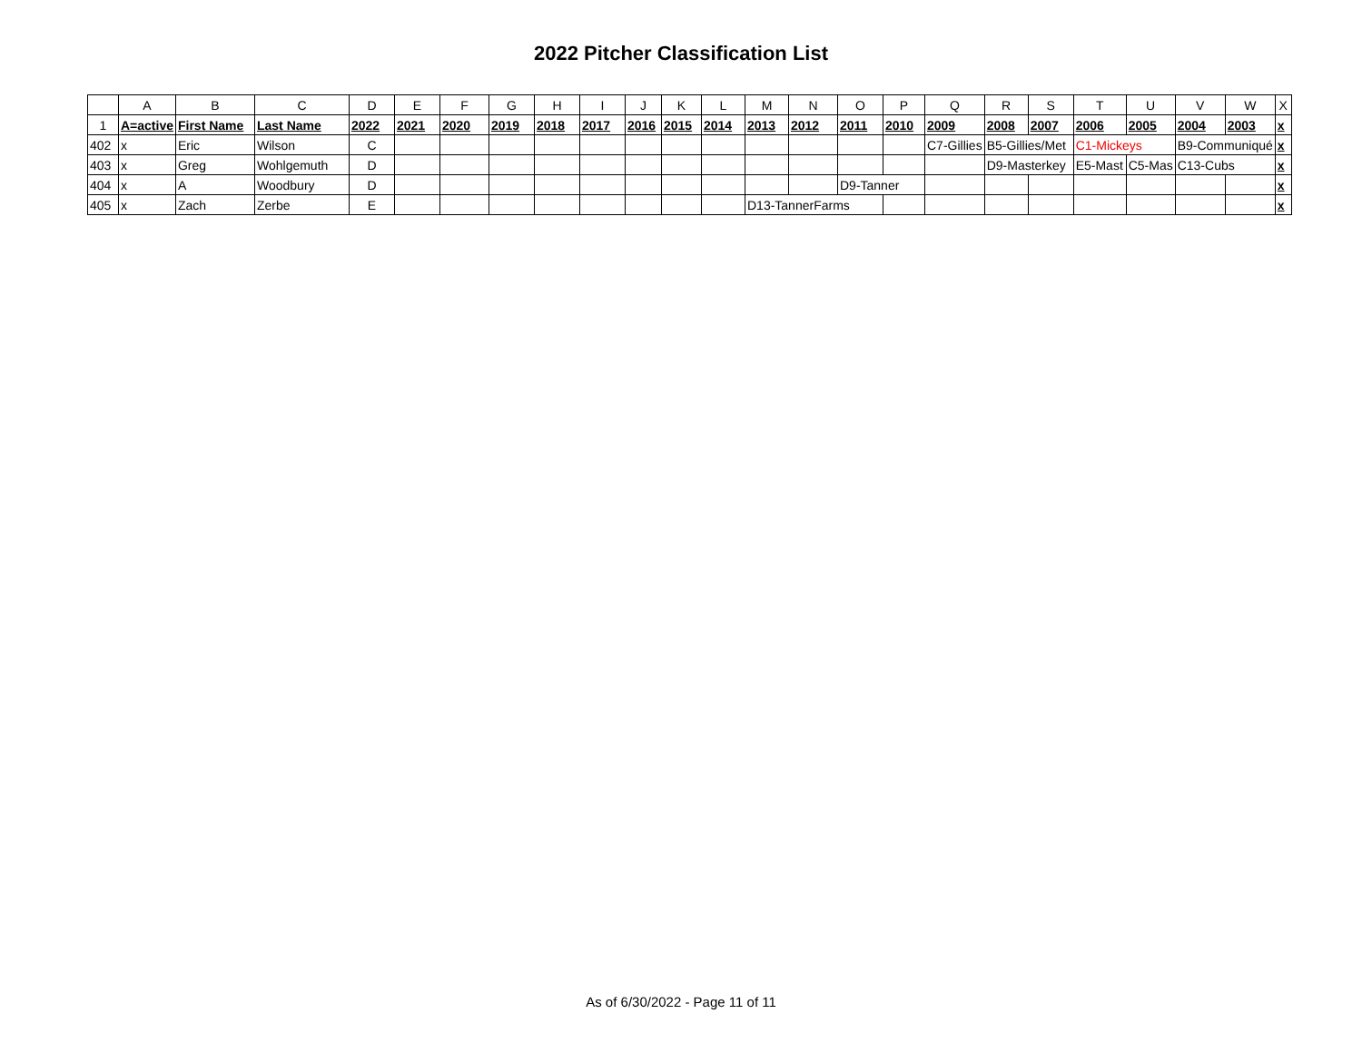2022 Pitcher Classification List
| | A | B | C | D | E | F | G | H | I | J | K | L | M | N | O | P | Q | R | S | T | U | V | W | X |
| --- | --- | --- | --- | --- | --- | --- | --- | --- | --- | --- | --- | --- | --- | --- | --- | --- | --- | --- | --- | --- | --- | --- | --- | --- |
| 1 | A=active | First Name | Last Name | 2022 | 2021 | 2020 | 2019 | 2018 | 2017 | 2016 | 2015 | 2014 | 2013 | 2012 | 2011 | 2010 | 2009 | 2008 | 2007 | 2006 | 2005 | 2004 | 2003 | x |
| 402 | x | Eric | Wilson | C | | | | | | | | | | | | | C7-Gillies | B5-Gillies/Met | | C1-Mickeys | | B9-Communiqué | | x |
| 403 | x | Greg | Wohlgemuth | D | | | | | | | | | | | | | | D9-Masterkey | | E5-Mast | C5-Mas | C13-Cubs | | x |
| 404 | x | A | Woodbury | D | | | | | | | | | | | D9-Tanner | | | | | | | | | x |
| 405 | x | Zach | Zerbe | E | | | | | | | | | D13-TannerFarms | | | | | | | | | | | x |
As of 6/30/2022 - Page 11 of 11